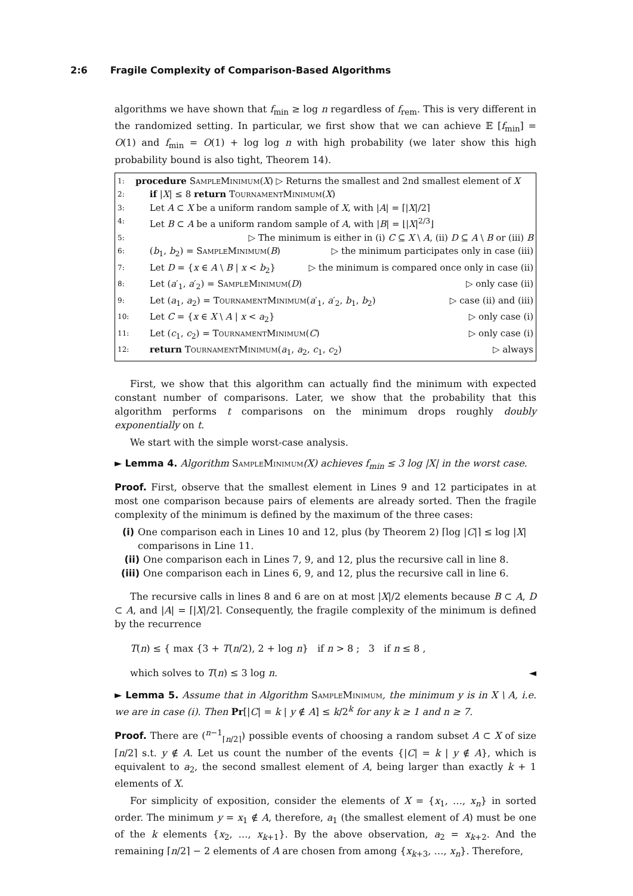2:6 Fragile Complexity of Comparison-Based Algorithms
algorithms we have shown that f<sub>min</sub> ≥ log n regardless of f<sub>rem</sub>. This is very different in the randomized setting. In particular, we first show that we can achieve 𝔼 [f<sub>min</sub>] = O(1) and f<sub>min</sub> = O(1) + log log n with high probability (we later show this high probability bound is also tight, Theorem 14).
1: procedure SampleMinimum(X) ▷ Returns the smallest and 2nd smallest element of X
2: if |X| ≤ 8 return TournamentMinimum(X)
3: Let A ⊂ X be a uniform random sample of X, with |A| = ⌈|X|/2⌉
4: Let B ⊂ A be a uniform random sample of A, with |B| = ⌊|X|<sup>2/3</sup>⌋
5: ▷ The minimum is either in (i) C ⊆ X \ A, (ii) D ⊆ A \ B or (iii) B
6: (b<sub>1</sub>, b<sub>2</sub>) = SampleMinimum(B) ▷ the minimum participates only in case (iii)
7: Let D = {x ∈ A \ B | x < b<sub>2</sub>} ▷ the minimum is compared once only in case (ii)
8: Let (a′<sub>1</sub>, a′<sub>2</sub>) = SampleMinimum(D) ▷ only case (ii)
9: Let (a<sub>1</sub>, a<sub>2</sub>) = TournamentMinimum(a′<sub>1</sub>, a′<sub>2</sub>, b<sub>1</sub>, b<sub>2</sub>) ▷ case (ii) and (iii)
10: Let C = {x ∈ X \ A | x < a<sub>2</sub>} ▷ only case (i)
11: Let (c<sub>1</sub>, c<sub>2</sub>) = TournamentMinimum(C) ▷ only case (i)
12: return TournamentMinimum(a<sub>1</sub>, a<sub>2</sub>, c<sub>1</sub>, c<sub>2</sub>) ▷ always
First, we show that this algorithm can actually find the minimum with expected constant number of comparisons. Later, we show that the probability that this algorithm performs t comparisons on the minimum drops roughly doubly exponentially on t.
We start with the simple worst-case analysis.
► Lemma 4. Algorithm SampleMinimum(X) achieves f<sub>min</sub> ≤ 3 log |X| in the worst case.
Proof. First, observe that the smallest element in Lines 9 and 12 participates in at most one comparison because pairs of elements are already sorted. Then the fragile complexity of the minimum is defined by the maximum of the three cases:
(i) One comparison each in Lines 10 and 12, plus (by Theorem 2) ⌈log |C|⌉ ≤ log |X| comparisons in Line 11.
(ii) One comparison each in Lines 7, 9, and 12, plus the recursive call in line 8.
(iii) One comparison each in Lines 6, 9, and 12, plus the recursive call in line 6.
The recursive calls in lines 8 and 6 are on at most |X|/2 elements because B ⊂ A, D ⊂ A, and |A| = ⌈|X|/2⌉. Consequently, the fragile complexity of the minimum is defined by the recurrence
T(n) ≤ { max {3 + T(n/2), 2 + log n} if n > 8 ; 3 if n ≤ 8 ,
which solves to T(n) ≤ 3 log n. ◄
► Lemma 5. Assume that in Algorithm SampleMinimum, the minimum y is in X \ A, i.e. we are in case (i). Then Pr[|C| = k | y ∉ A] ≤ k/2<sup>k</sup> for any k ≥ 1 and n ≥ 7.
Proof. There are (<sup>n−1</sup><sub>⌈n/2⌉</sub>) possible events of choosing a random subset A ⊂ X of size ⌈n/2⌉ s.t. y ∉ A. Let us count the number of the events {|C| = k | y ∉ A}, which is equivalent to a<sub>2</sub>, the second smallest element of A, being larger than exactly k + 1 elements of X.
For simplicity of exposition, consider the elements of X = {x<sub>1</sub>, …, x<sub>n</sub>} in sorted order. The minimum y = x<sub>1</sub> ∉ A, therefore, a<sub>1</sub> (the smallest element of A) must be one of the k elements {x<sub>2</sub>, …, x<sub>k+1</sub>}. By the above observation, a<sub>2</sub> = x<sub>k+2</sub>. And the remaining ⌈n/2⌉ − 2 elements of A are chosen from among {x<sub>k+3</sub>, …, x<sub>n</sub>}. Therefore,